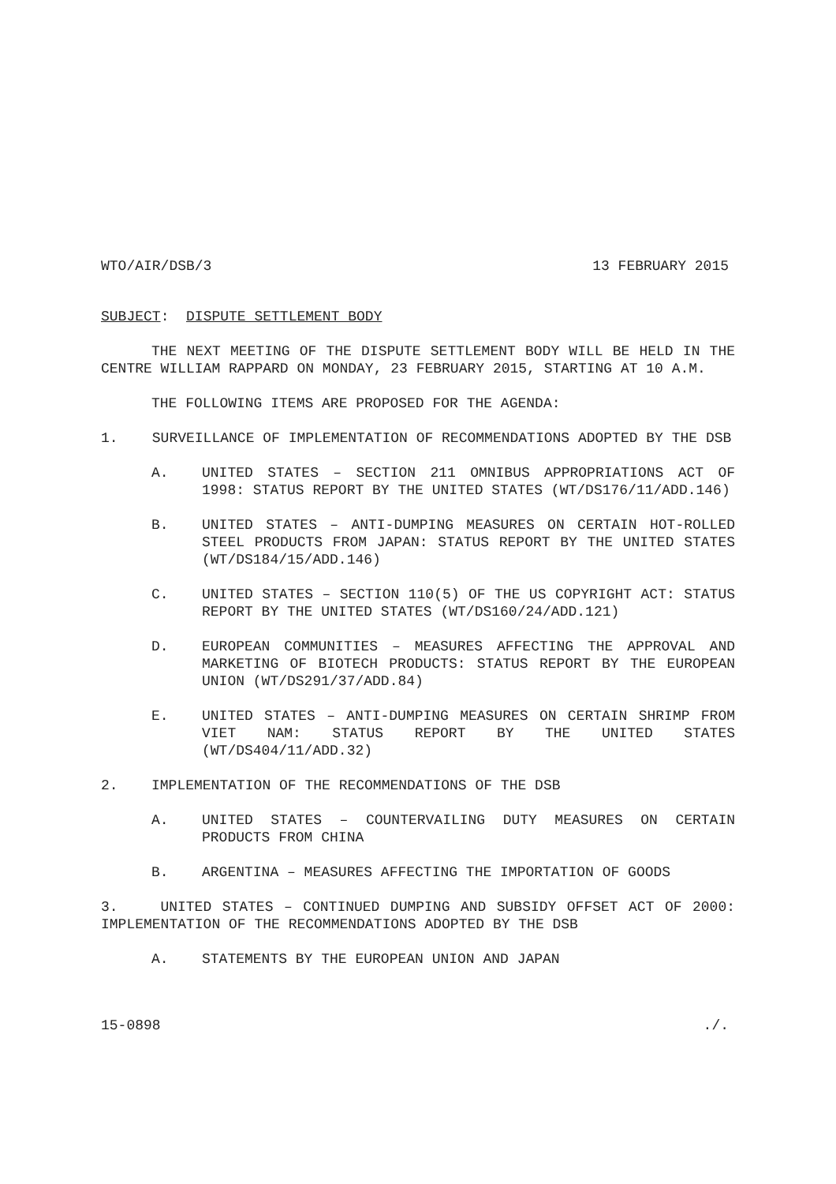WTO/AIR/DSB/3 13 FEBRUARY 2015
SUBJECT: DISPUTE SETTLEMENT BODY
THE NEXT MEETING OF THE DISPUTE SETTLEMENT BODY WILL BE HELD IN THE CENTRE WILLIAM RAPPARD ON MONDAY, 23 FEBRUARY 2015, STARTING AT 10 A.M.
THE FOLLOWING ITEMS ARE PROPOSED FOR THE AGENDA:
1. SURVEILLANCE OF IMPLEMENTATION OF RECOMMENDATIONS ADOPTED BY THE DSB
A. UNITED STATES – SECTION 211 OMNIBUS APPROPRIATIONS ACT OF 1998: STATUS REPORT BY THE UNITED STATES (WT/DS176/11/ADD.146)
B. UNITED STATES – ANTI-DUMPING MEASURES ON CERTAIN HOT-ROLLED STEEL PRODUCTS FROM JAPAN: STATUS REPORT BY THE UNITED STATES (WT/DS184/15/ADD.146)
C. UNITED STATES – SECTION 110(5) OF THE US COPYRIGHT ACT: STATUS REPORT BY THE UNITED STATES (WT/DS160/24/ADD.121)
D. EUROPEAN COMMUNITIES – MEASURES AFFECTING THE APPROVAL AND MARKETING OF BIOTECH PRODUCTS: STATUS REPORT BY THE EUROPEAN UNION (WT/DS291/37/ADD.84)
E. UNITED STATES – ANTI-DUMPING MEASURES ON CERTAIN SHRIMP FROM VIET NAM: STATUS REPORT BY THE UNITED STATES (WT/DS404/11/ADD.32)
2. IMPLEMENTATION OF THE RECOMMENDATIONS OF THE DSB
A. UNITED STATES – COUNTERVAILING DUTY MEASURES ON CERTAIN PRODUCTS FROM CHINA
B. ARGENTINA – MEASURES AFFECTING THE IMPORTATION OF GOODS
3. UNITED STATES – CONTINUED DUMPING AND SUBSIDY OFFSET ACT OF 2000: IMPLEMENTATION OF THE RECOMMENDATIONS ADOPTED BY THE DSB
A. STATEMENTS BY THE EUROPEAN UNION AND JAPAN
15-0898./.